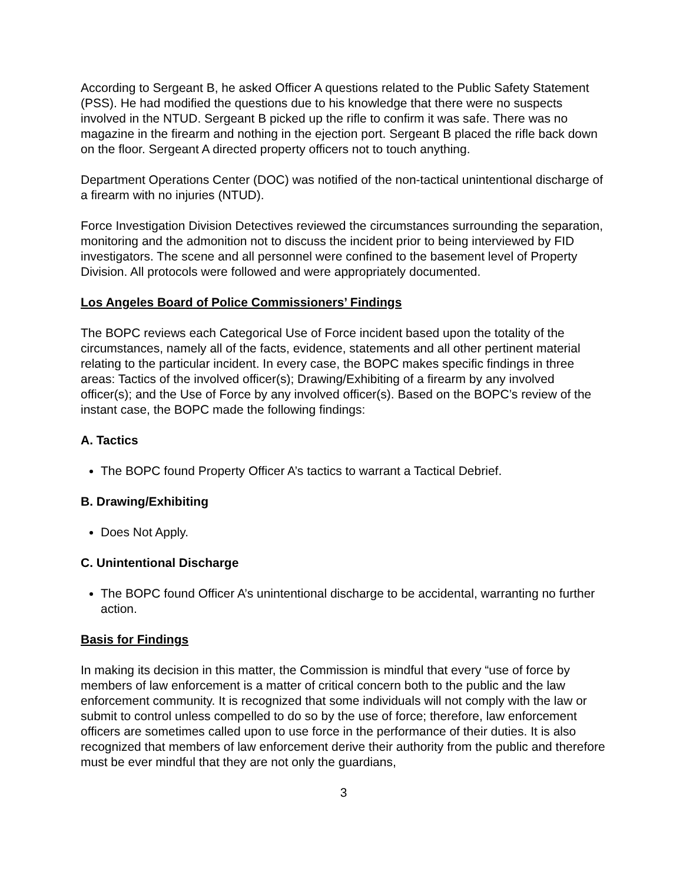According to Sergeant B, he asked Officer A questions related to the Public Safety Statement (PSS). He had modified the questions due to his knowledge that there were no suspects involved in the NTUD. Sergeant B picked up the rifle to confirm it was safe. There was no magazine in the firearm and nothing in the ejection port. Sergeant B placed the rifle back down on the floor. Sergeant A directed property officers not to touch anything.
Department Operations Center (DOC) was notified of the non-tactical unintentional discharge of a firearm with no injuries (NTUD).
Force Investigation Division Detectives reviewed the circumstances surrounding the separation, monitoring and the admonition not to discuss the incident prior to being interviewed by FID investigators. The scene and all personnel were confined to the basement level of Property Division. All protocols were followed and were appropriately documented.
Los Angeles Board of Police Commissioners’ Findings
The BOPC reviews each Categorical Use of Force incident based upon the totality of the circumstances, namely all of the facts, evidence, statements and all other pertinent material relating to the particular incident. In every case, the BOPC makes specific findings in three areas: Tactics of the involved officer(s); Drawing/Exhibiting of a firearm by any involved officer(s); and the Use of Force by any involved officer(s). Based on the BOPC’s review of the instant case, the BOPC made the following findings:
A. Tactics
The BOPC found Property Officer A’s tactics to warrant a Tactical Debrief.
B. Drawing/Exhibiting
Does Not Apply.
C. Unintentional Discharge
The BOPC found Officer A’s unintentional discharge to be accidental, warranting no further action.
Basis for Findings
In making its decision in this matter, the Commission is mindful that every “use of force by members of law enforcement is a matter of critical concern both to the public and the law enforcement community. It is recognized that some individuals will not comply with the law or submit to control unless compelled to do so by the use of force; therefore, law enforcement officers are sometimes called upon to use force in the performance of their duties. It is also recognized that members of law enforcement derive their authority from the public and therefore must be ever mindful that they are not only the guardians,
3